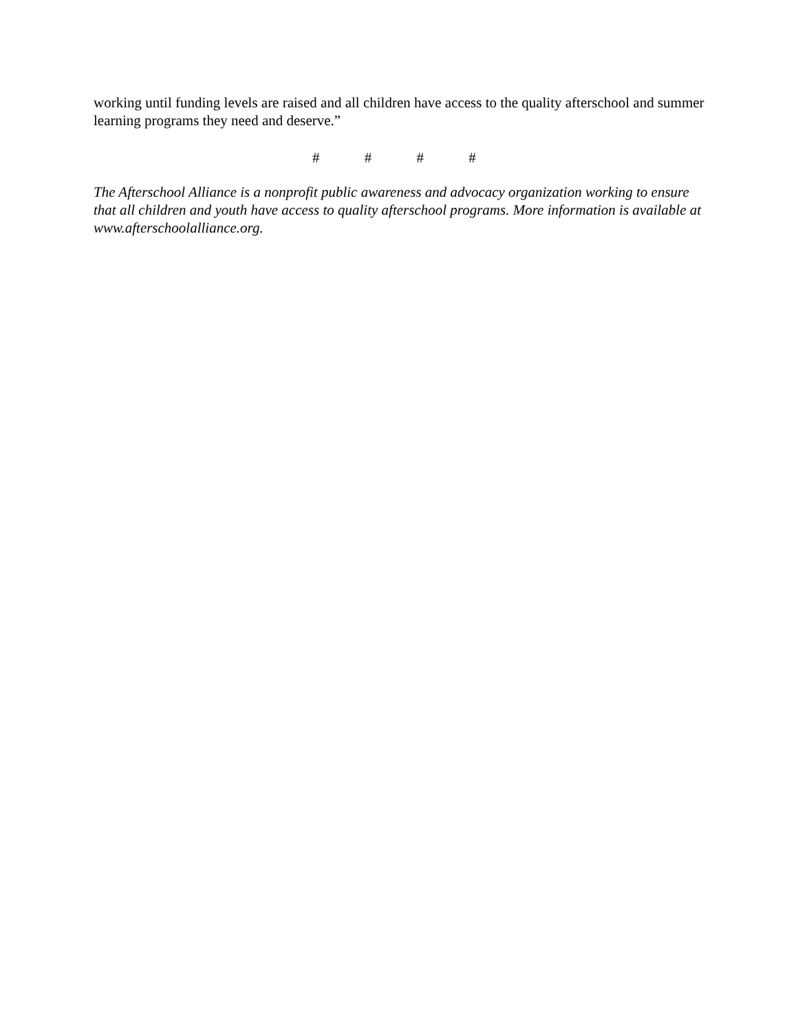working until funding levels are raised and all children have access to the quality afterschool and summer learning programs they need and deserve.”
# # # #
The Afterschool Alliance is a nonprofit public awareness and advocacy organization working to ensure that all children and youth have access to quality afterschool programs. More information is available at www.afterschoolalliance.org.